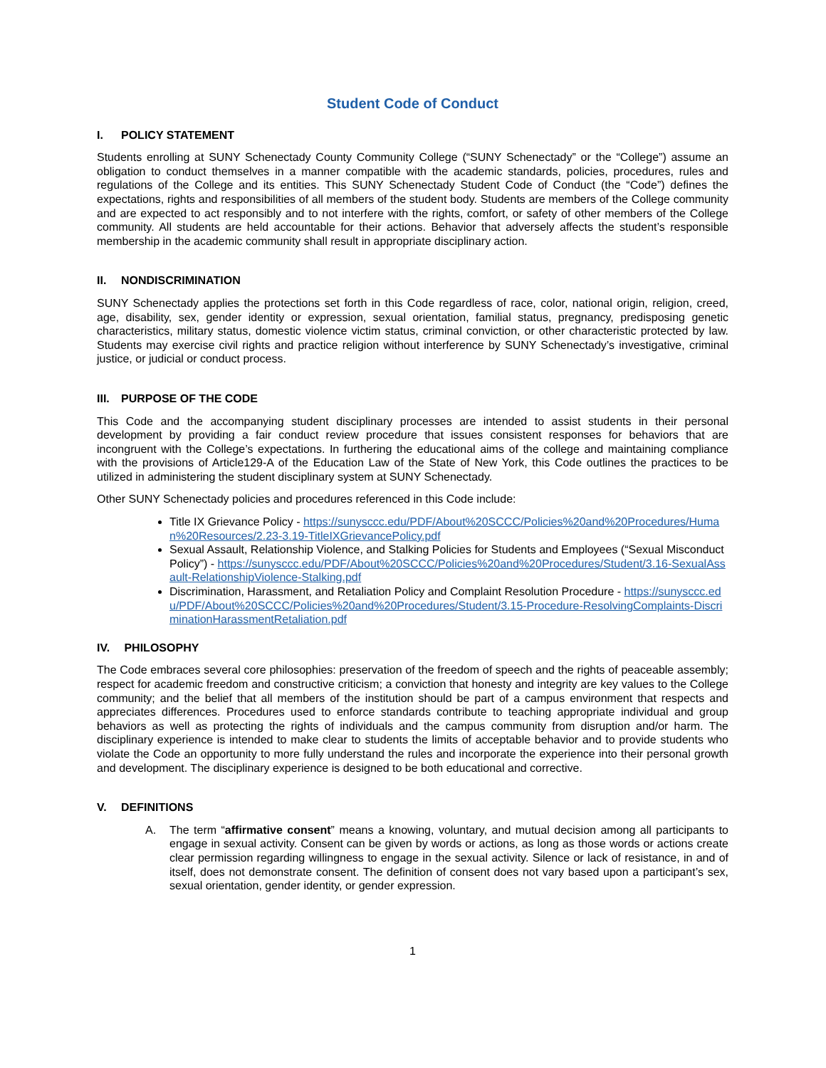Student Code of Conduct
I. POLICY STATEMENT
Students enrolling at SUNY Schenectady County Community College (“SUNY Schenectady” or the “College”) assume an obligation to conduct themselves in a manner compatible with the academic standards, policies, procedures, rules and regulations of the College and its entities. This SUNY Schenectady Student Code of Conduct (the “Code”) defines the expectations, rights and responsibilities of all members of the student body. Students are members of the College community and are expected to act responsibly and to not interfere with the rights, comfort, or safety of other members of the College community. All students are held accountable for their actions. Behavior that adversely affects the student’s responsible membership in the academic community shall result in appropriate disciplinary action.
II. NONDISCRIMINATION
SUNY Schenectady applies the protections set forth in this Code regardless of race, color, national origin, religion, creed, age, disability, sex, gender identity or expression, sexual orientation, familial status, pregnancy, predisposing genetic characteristics, military status, domestic violence victim status, criminal conviction, or other characteristic protected by law. Students may exercise civil rights and practice religion without interference by SUNY Schenectady’s investigative, criminal justice, or judicial or conduct process.
III. PURPOSE OF THE CODE
This Code and the accompanying student disciplinary processes are intended to assist students in their personal development by providing a fair conduct review procedure that issues consistent responses for behaviors that are incongruent with the College’s expectations. In furthering the educational aims of the college and maintaining compliance with the provisions of Article129-A of the Education Law of the State of New York, this Code outlines the practices to be utilized in administering the student disciplinary system at SUNY Schenectady.
Other SUNY Schenectady policies and procedures referenced in this Code include:
Title IX Grievance Policy - https://sunysccc.edu/PDF/About%20SCCC/Policies%20and%20Procedures/Human%20Resources/2.23-3.19-TitleIXGrievancePolicy.pdf
Sexual Assault, Relationship Violence, and Stalking Policies for Students and Employees (“Sexual Misconduct Policy”) - https://sunysccc.edu/PDF/About%20SCCC/Policies%20and%20Procedures/Student/3.16-SexualAssault-RelationshipViolence-Stalking.pdf
Discrimination, Harassment, and Retaliation Policy and Complaint Resolution Procedure - https://sunysccc.edu/PDF/About%20SCCC/Policies%20and%20Procedures/Student/3.15-Procedure-ResolvingComplaints-DiscriminationHarassmentRetaliation.pdf
IV. PHILOSOPHY
The Code embraces several core philosophies: preservation of the freedom of speech and the rights of peaceable assembly; respect for academic freedom and constructive criticism; a conviction that honesty and integrity are key values to the College community; and the belief that all members of the institution should be part of a campus environment that respects and appreciates differences. Procedures used to enforce standards contribute to teaching appropriate individual and group behaviors as well as protecting the rights of individuals and the campus community from disruption and/or harm. The disciplinary experience is intended to make clear to students the limits of acceptable behavior and to provide students who violate the Code an opportunity to more fully understand the rules and incorporate the experience into their personal growth and development. The disciplinary experience is designed to be both educational and corrective.
V. DEFINITIONS
A. The term “affirmative consent” means a knowing, voluntary, and mutual decision among all participants to engage in sexual activity. Consent can be given by words or actions, as long as those words or actions create clear permission regarding willingness to engage in the sexual activity. Silence or lack of resistance, in and of itself, does not demonstrate consent. The definition of consent does not vary based upon a participant’s sex, sexual orientation, gender identity, or gender expression.
1